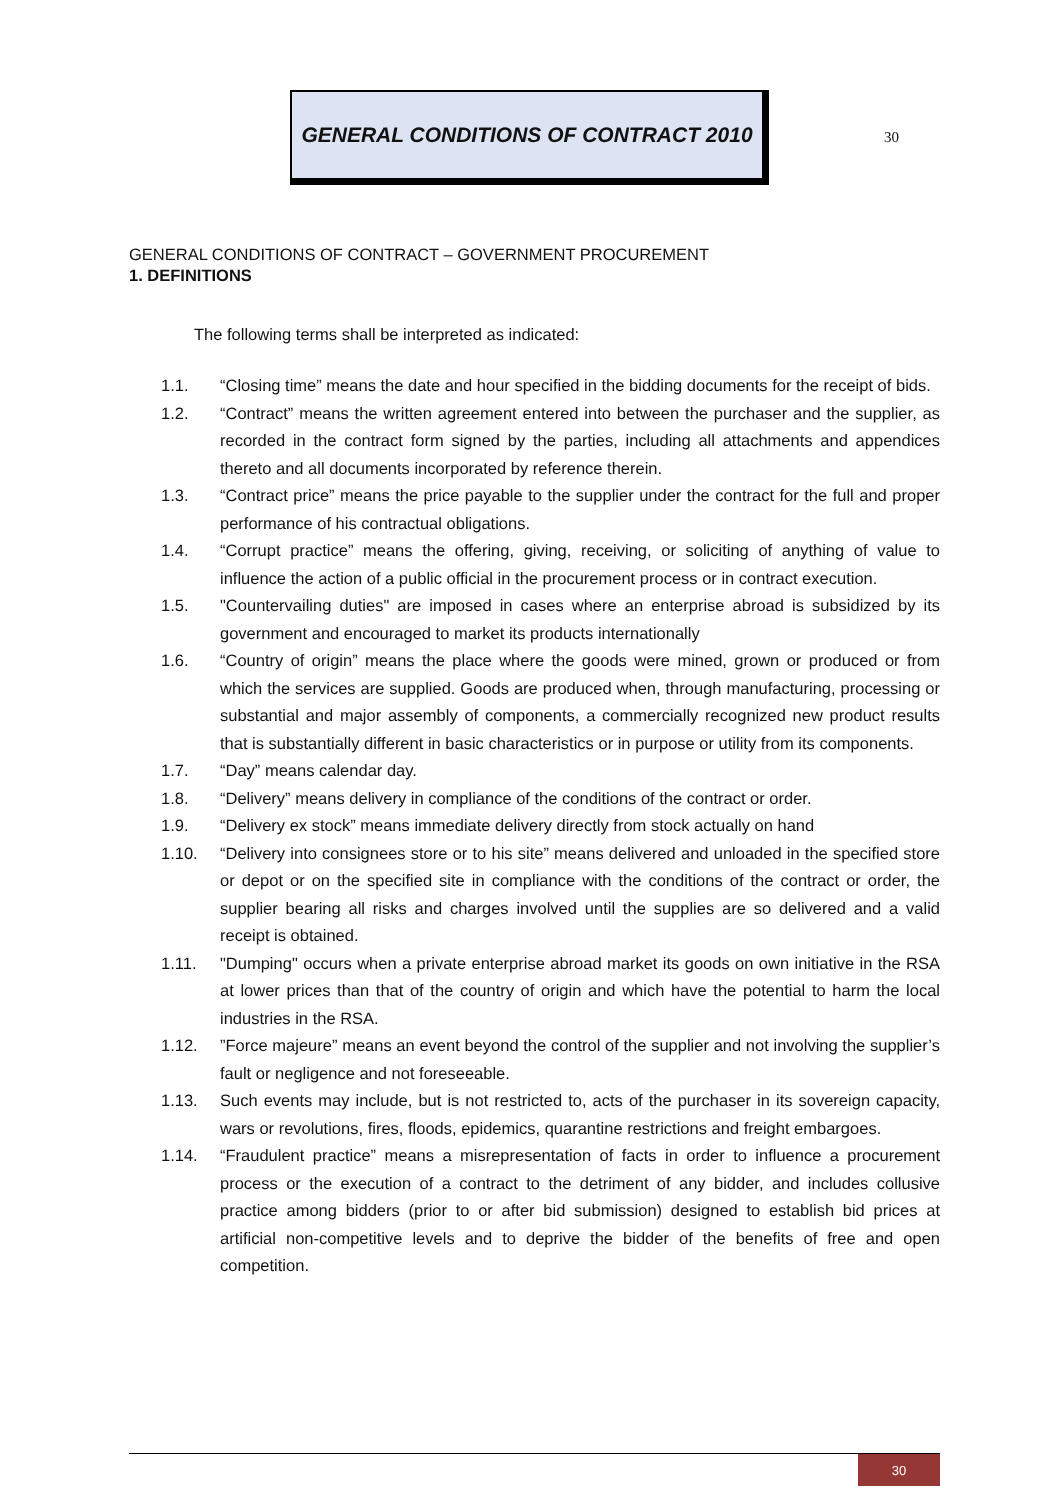GENERAL CONDITIONS OF CONTRACT 2010
30
GENERAL CONDITIONS OF CONTRACT – GOVERNMENT PROCUREMENT
1. DEFINITIONS
The following terms shall be interpreted as indicated:
1.1. “Closing time” means the date and hour specified in the bidding documents for the receipt of bids.
1.2. “Contract” means the written agreement entered into between the purchaser and the supplier, as recorded in the contract form signed by the parties, including all attachments and appendices thereto and all documents incorporated by reference therein.
1.3. “Contract price” means the price payable to the supplier under the contract for the full and proper performance of his contractual obligations.
1.4. “Corrupt practice” means the offering, giving, receiving, or soliciting of anything of value to influence the action of a public official in the procurement process or in contract execution.
1.5. "Countervailing duties" are imposed in cases where an enterprise abroad is subsidized by its government and encouraged to market its products internationally
1.6. “Country of origin” means the place where the goods were mined, grown or produced or from which the services are supplied. Goods are produced when, through manufacturing, processing or substantial and major assembly of components, a commercially recognized new product results that is substantially different in basic characteristics or in purpose or utility from its components.
1.7. “Day” means calendar day.
1.8. “Delivery” means delivery in compliance of the conditions of the contract or order.
1.9. “Delivery ex stock” means immediate delivery directly from stock actually on hand
1.10. “Delivery into consignees store or to his site” means delivered and unloaded in the specified store or depot or on the specified site in compliance with the conditions of the contract or order, the supplier bearing all risks and charges involved until the supplies are so delivered and a valid receipt is obtained.
1.11. "Dumping" occurs when a private enterprise abroad market its goods on own initiative in the RSA at lower prices than that of the country of origin and which have the potential to harm the local industries in the RSA.
1.12. ”Force majeure” means an event beyond the control of the supplier and not involving the supplier’s fault or negligence and not foreseeable.
1.13. Such events may include, but is not restricted to, acts of the purchaser in its sovereign capacity, wars or revolutions, fires, floods, epidemics, quarantine restrictions and freight embargoes.
1.14. “Fraudulent practice” means a misrepresentation of facts in order to influence a procurement process or the execution of a contract to the detriment of any bidder, and includes collusive practice among bidders (prior to or after bid submission) designed to establish bid prices at artificial non-competitive levels and to deprive the bidder of the benefits of free and open competition.
30